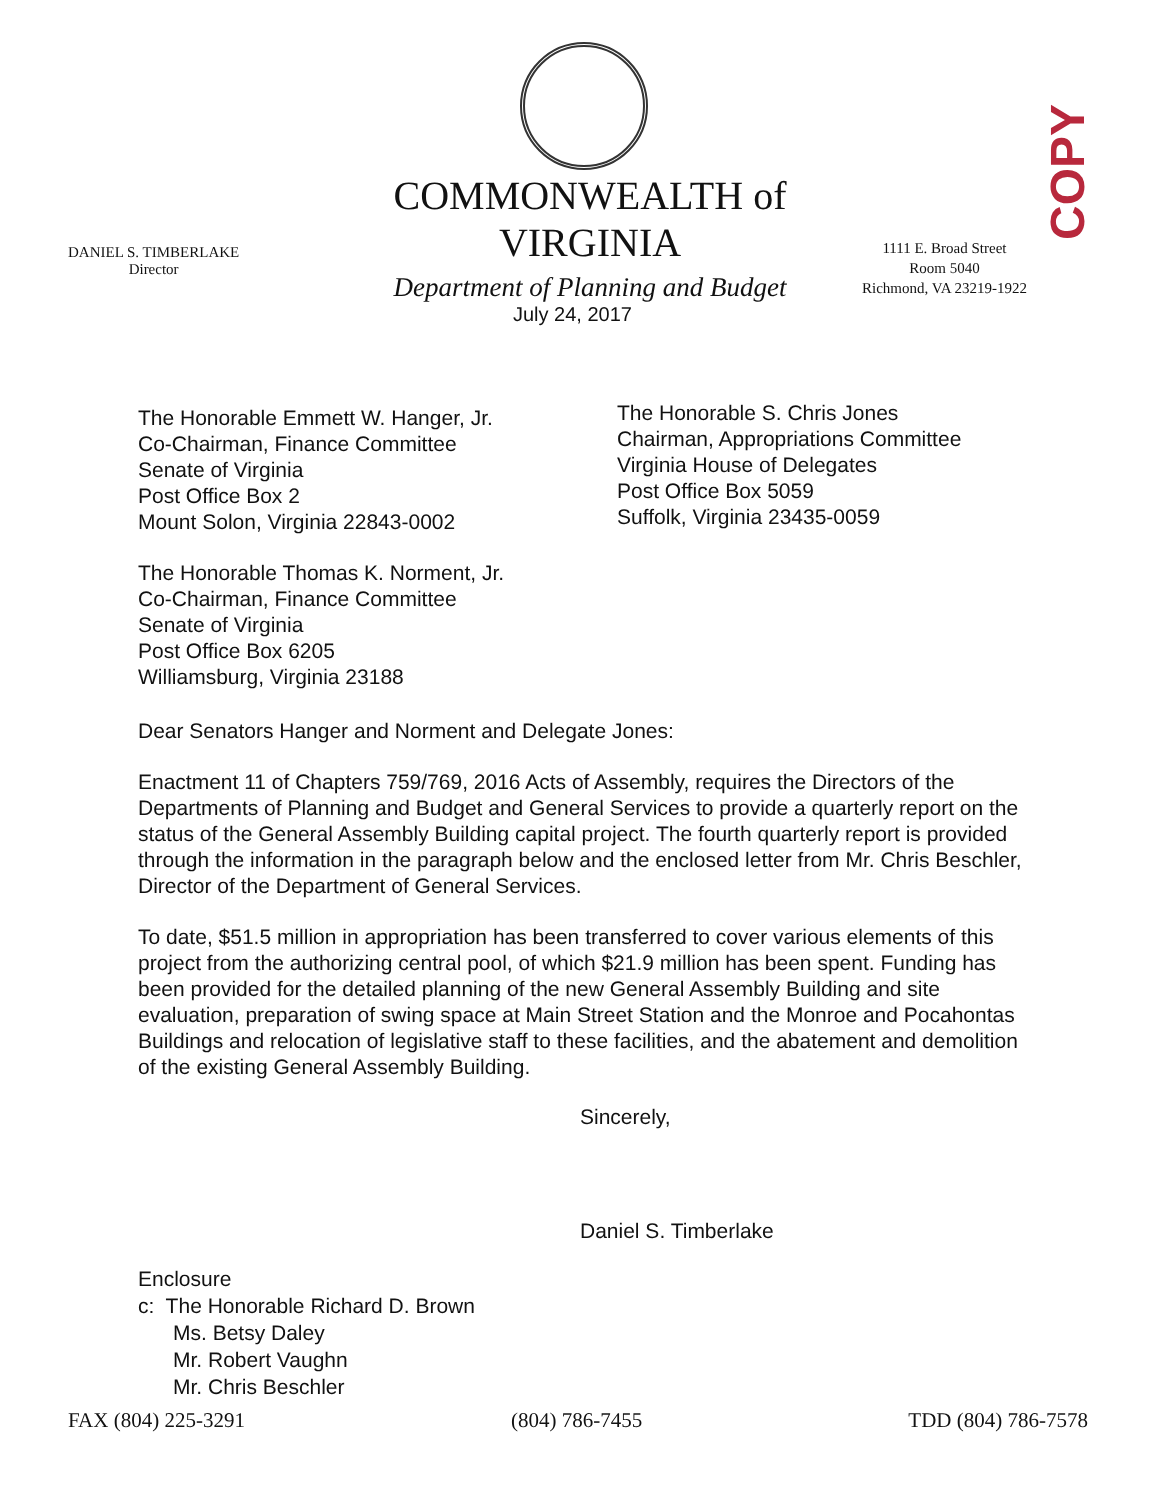COPY
COMMONWEALTH of VIRGINIA
Department of Planning and Budget
DANIEL S. TIMBERLAKE
Director
1111 E. Broad Street
Room 5040
Richmond, VA 23219-1922
July 24, 2017
The Honorable Emmett W. Hanger, Jr.
Co-Chairman, Finance Committee
Senate of Virginia
Post Office Box 2
Mount Solon, Virginia 22843-0002
The Honorable S. Chris Jones
Chairman, Appropriations Committee
Virginia House of Delegates
Post Office Box 5059
Suffolk, Virginia 23435-0059
The Honorable Thomas K. Norment, Jr.
Co-Chairman, Finance Committee
Senate of Virginia
Post Office Box 6205
Williamsburg, Virginia 23188
Dear Senators Hanger and Norment and Delegate Jones:
Enactment 11 of Chapters 759/769, 2016 Acts of Assembly, requires the Directors of the Departments of Planning and Budget and General Services to provide a quarterly report on the status of the General Assembly Building capital project. The fourth quarterly report is provided through the information in the paragraph below and the enclosed letter from Mr. Chris Beschler, Director of the Department of General Services.
To date, $51.5 million in appropriation has been transferred to cover various elements of this project from the authorizing central pool, of which $21.9 million has been spent. Funding has been provided for the detailed planning of the new General Assembly Building and site evaluation, preparation of swing space at Main Street Station and the Monroe and Pocahontas Buildings and relocation of legislative staff to these facilities, and the abatement and demolition of the existing General Assembly Building.
Sincerely,
Daniel S. Timberlake
Enclosure
c: The Honorable Richard D. Brown
Ms. Betsy Daley
Mr. Robert Vaughn
Mr. Chris Beschler
FAX (804) 225-3291 (804) 786-7455 TDD (804) 786-7578